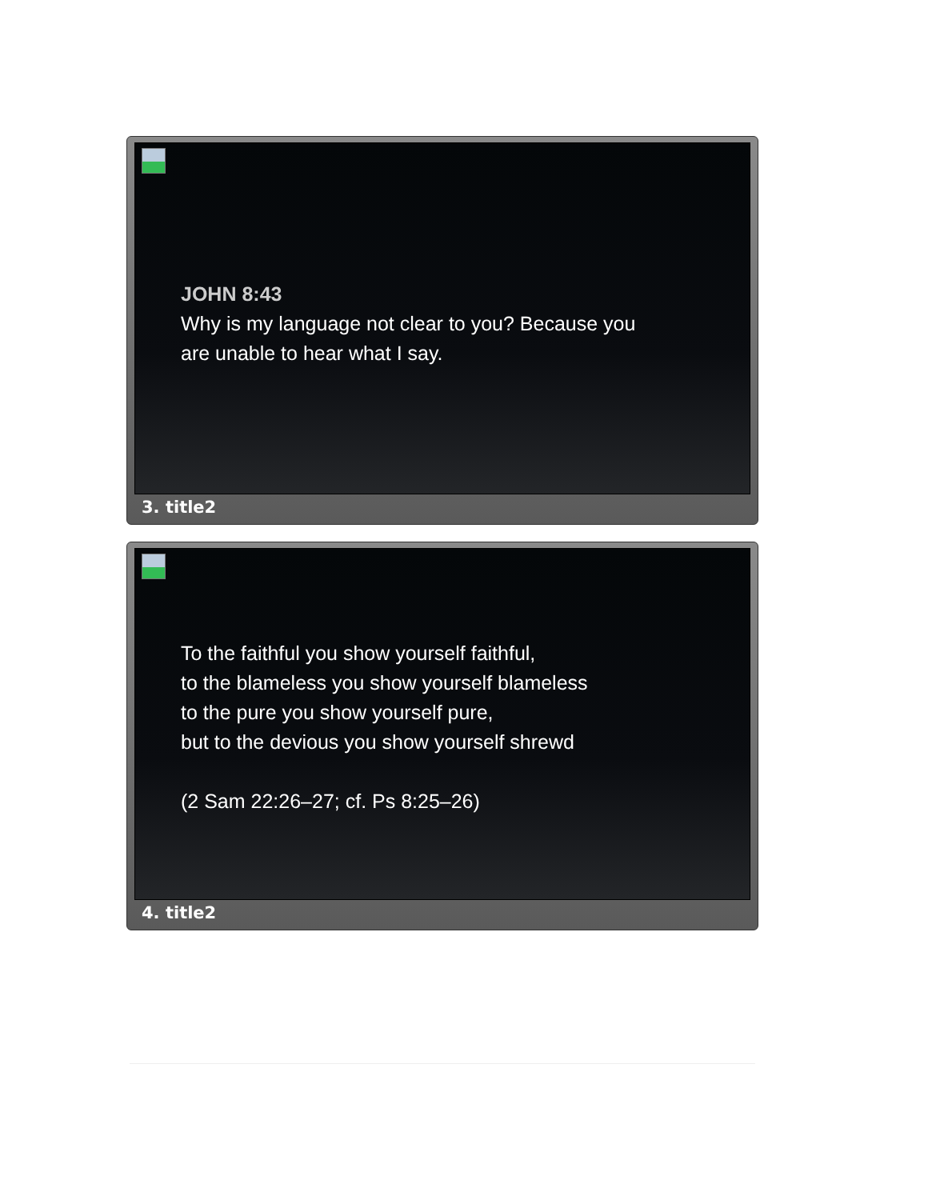JOHN 8:43
Why is my language not clear to you? Because you
are unable to hear what I say.
3. title2
To the faithful you show yourself faithful,
to the blameless you show yourself blameless
to the pure you show yourself pure,
but to the devious you show yourself shrewd
(2 Sam 22:26–27; cf. Ps 8:25–26)
4. title2